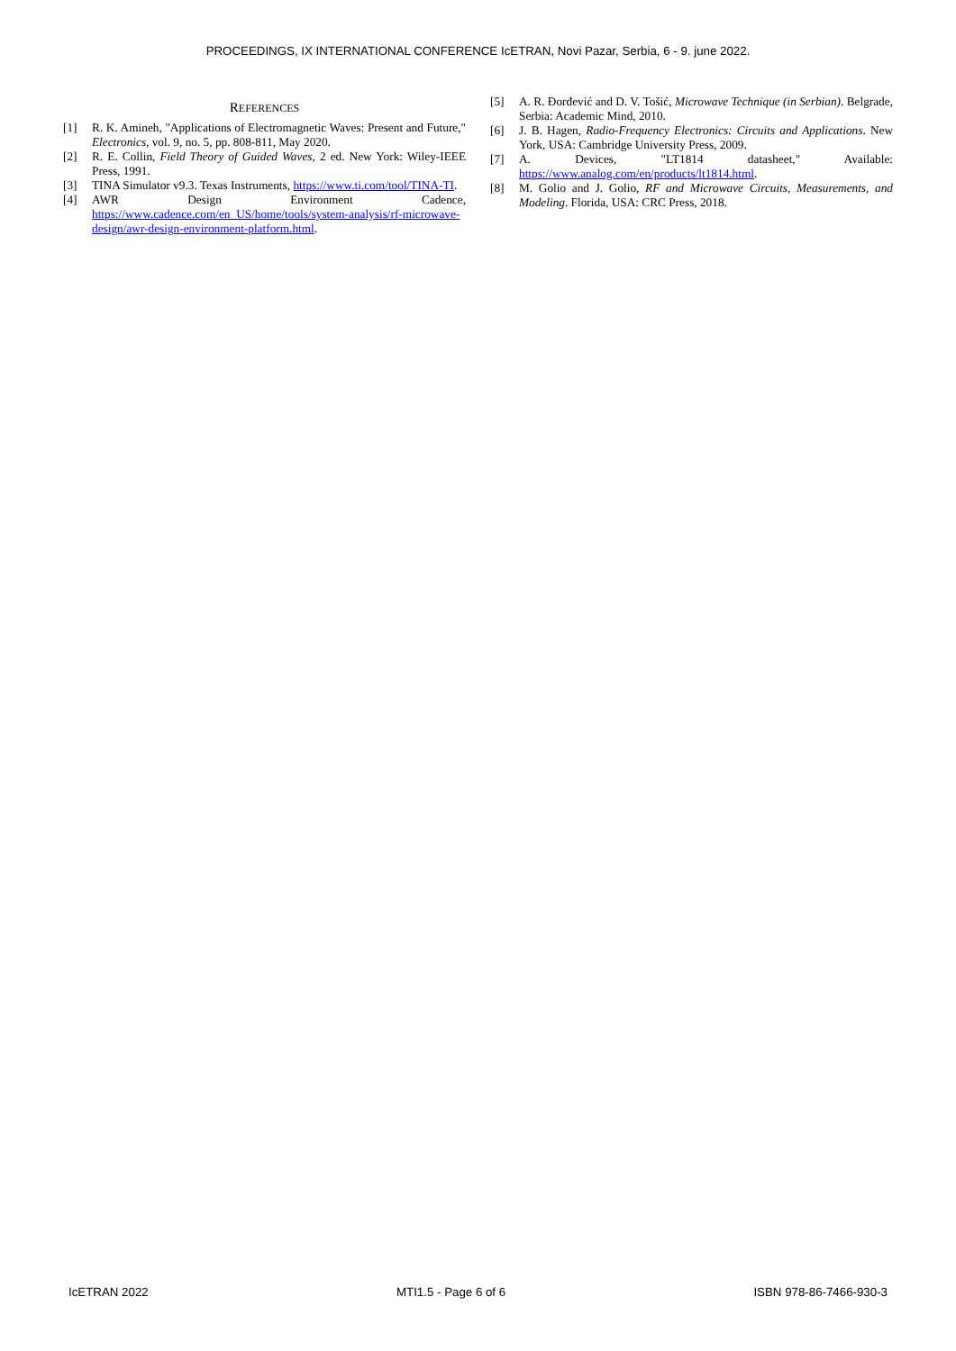PROCEEDINGS, IX INTERNATIONAL CONFERENCE IcETRAN, Novi Pazar, Serbia, 6 - 9. june 2022.
REFERENCES
[1] R. K. Amineh, "Applications of Electromagnetic Waves: Present and Future," Electronics, vol. 9, no. 5, pp. 808-811, May 2020.
[2] R. E. Collin, Field Theory of Guided Waves, 2 ed. New York: Wiley-IEEE Press, 1991.
[3] TINA Simulator v9.3. Texas Instruments, https://www.ti.com/tool/TINA-TI.
[4] AWR Design Environment Cadence, https://www.cadence.com/en_US/home/tools/system-analysis/rf-microwave-design/awr-design-environment-platform.html.
[5] A. R. Đorđević and D. V. Tošić, Microwave Technique (in Serbian). Belgrade, Serbia: Academic Mind, 2010.
[6] J. B. Hagen, Radio-Frequency Electronics: Circuits and Applications. New York, USA: Cambridge University Press, 2009.
[7] A. Devices, "LT1814 datasheet," Available: https://www.analog.com/en/products/lt1814.html.
[8] M. Golio and J. Golio, RF and Microwave Circuits, Measurements, and Modeling. Florida, USA: CRC Press, 2018.
IcETRAN 2022 MTI1.5 - Page 6 of 6 ISBN 978-86-7466-930-3